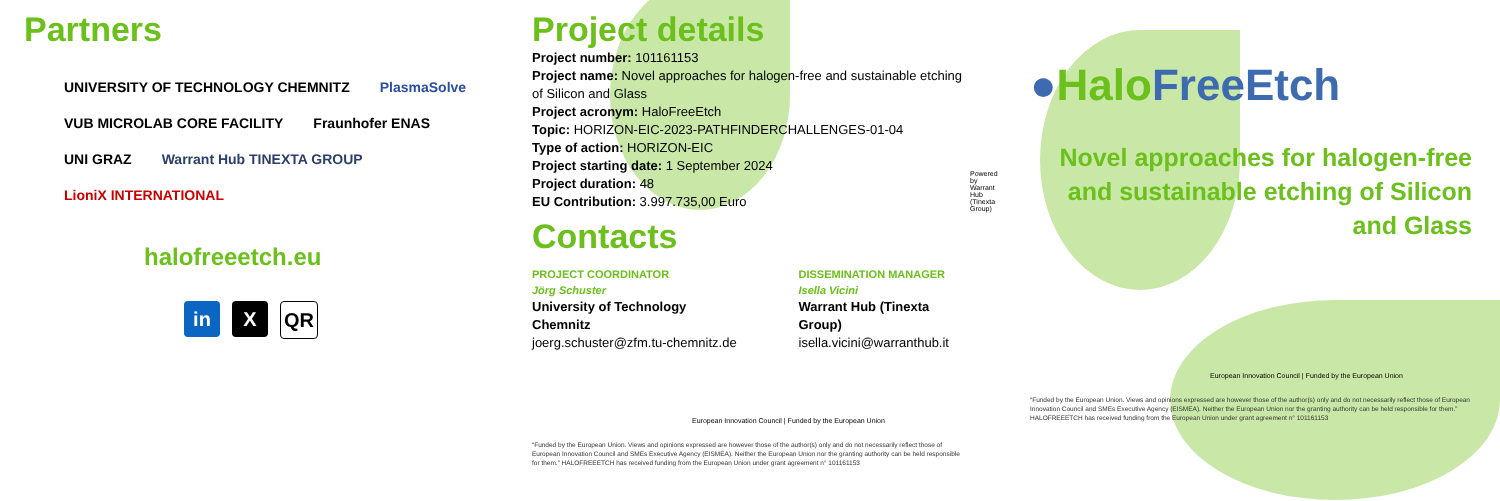Partners
UNIVERSITY OF TECHNOLOGY CHEMNITZ PlasmaSolve VUB MICROLAB CORE FACILITY Fraunhofer ENAS UNI GRAZ Warrant Hub TINEXTA GROUP LioniX INTERNATIONAL
halofreeetch.eu
in X QR
Project details
Project number: 101161153
Project name: Novel approaches for halogen-free and sustainable etching of Silicon and Glass
Project acronym: HaloFreeEtch
Topic: HORIZON-EIC-2023-PATHFINDERCHALLENGES-01-04
Type of action: HORIZON-EIC
Project starting date: 1 September 2024
Project duration: 48
EU Contribution: 3.997.735,00 Euro
Contacts
PROJECT COORDINATOR
Jörg Schuster
University of Technology Chemnitz
joerg.schuster@zfm.tu-chemnitz.de
DISSEMINATION MANAGER
Isella Vicini
Warrant Hub (Tinexta Group)
isella.vicini@warranthub.it
European Innovation Council | Funded by the European Union
“Funded by the European Union. Views and opinions expressed are however those of the author(s) only and do not necessarily reflect those of European Innovation Council and SMEs Executive Agency (EISMEA). Neither the European Union nor the granting authority can be held responsible for them.” HALOFREEETCH has received funding from the European Union under grant agreement n° 101161153
Powered by Warrant Hub (Tinexta Group)
●Halo FreeEtch
Novel approaches for halogen-free and sustainable etching of Silicon and Glass
European Innovation Council | Funded by the European Union
“Funded by the European Union. Views and opinions expressed are however those of the author(s) only and do not necessarily reflect those of European Innovation Council and SMEs Executive Agency (EISMEA). Neither the European Union nor the granting authority can be held responsible for them.” HALOFREEETCH has received funding from the European Union under grant agreement n° 101161153